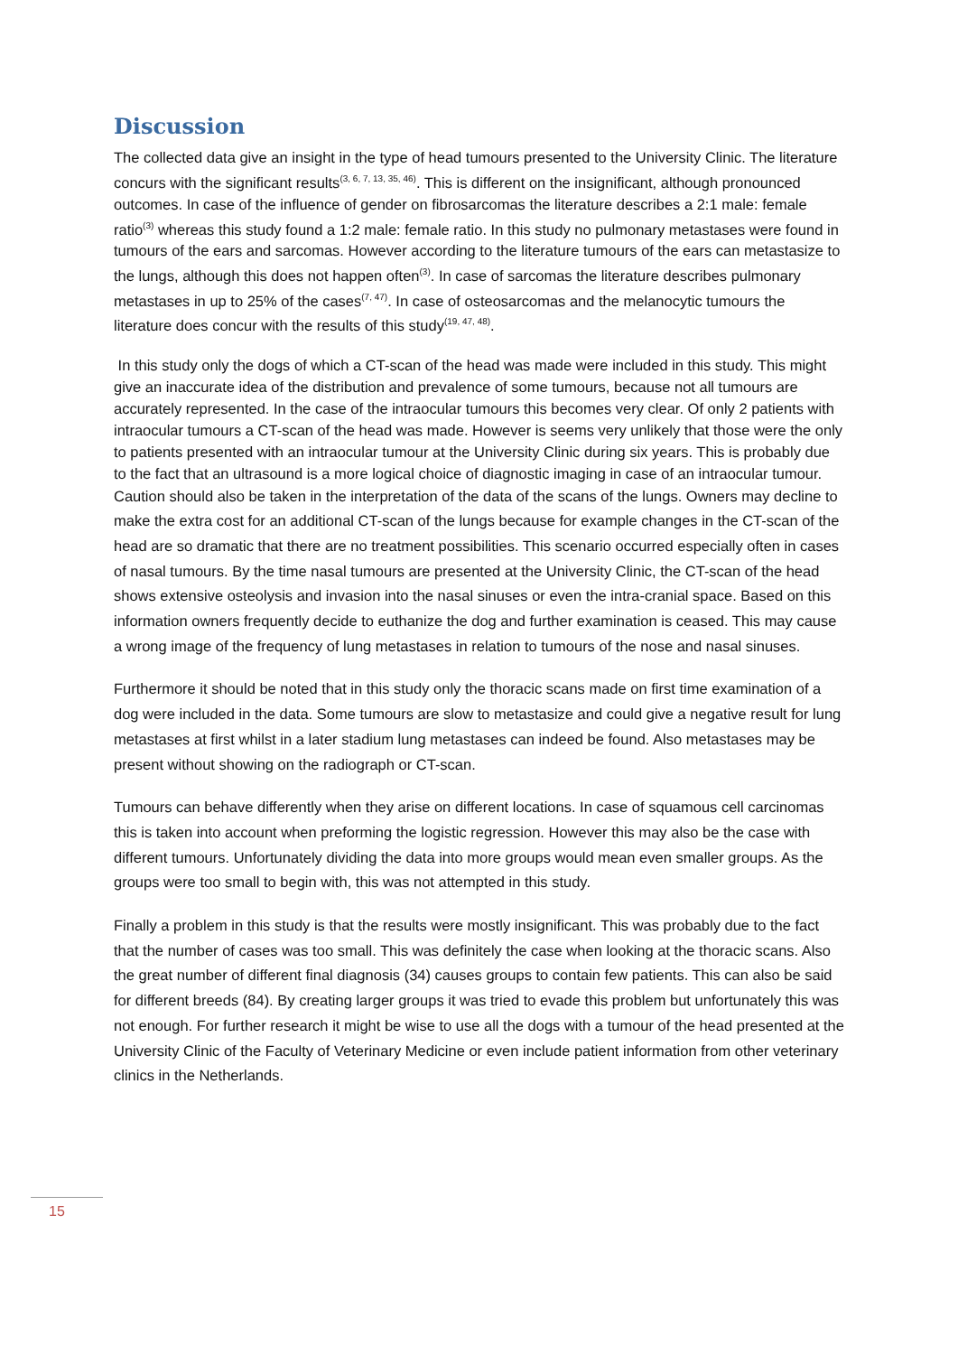Discussion
The collected data give an insight in the type of head tumours presented to the University Clinic. The literature concurs with the significant results<sup>(3, 6, 7, 13, 35, 46)</sup>. This is different on the insignificant, although pronounced outcomes. In case of the influence of gender on fibrosarcomas the literature describes a 2:1 male: female ratio<sup>(3)</sup> whereas this study found a 1:2 male: female ratio. In this study no pulmonary metastases were found in tumours of the ears and sarcomas. However according to the literature tumours of the ears can metastasize to the lungs, although this does not happen often<sup>(3)</sup>. In case of sarcomas the literature describes pulmonary metastases in up to 25% of the cases<sup>(7, 47)</sup>. In case of osteosarcomas and the melanocytic tumours the literature does concur with the results of this study<sup>(19, 47, 48)</sup>.
In this study only the dogs of which a CT-scan of the head was made were included in this study. This might give an inaccurate idea of the distribution and prevalence of some tumours, because not all tumours are accurately represented. In the case of the intraocular tumours this becomes very clear. Of only 2 patients with intraocular tumours a CT-scan of the head was made. However is seems very unlikely that those were the only to patients presented with an intraocular tumour at the University Clinic during six years. This is probably due to the fact that an ultrasound is a more logical choice of diagnostic imaging in case of an intraocular tumour.
Caution should also be taken in the interpretation of the data of the scans of the lungs. Owners may decline to make the extra cost for an additional CT-scan of the lungs because for example changes in the CT-scan of the head are so dramatic that there are no treatment possibilities. This scenario occurred especially often in cases of nasal tumours. By the time nasal tumours are presented at the University Clinic, the CT-scan of the head shows extensive osteolysis and invasion into the nasal sinuses or even the intra-cranial space. Based on this information owners frequently decide to euthanize the dog and further examination is ceased. This may cause a wrong image of the frequency of lung metastases in relation to tumours of the nose and nasal sinuses.
Furthermore it should be noted that in this study only the thoracic scans made on first time examination of a dog were included in the data. Some tumours are slow to metastasize and could give a negative result for lung metastases at first whilst in a later stadium lung metastases can indeed be found. Also metastases may be present without showing on the radiograph or CT-scan.
Tumours can behave differently when they arise on different locations. In case of squamous cell carcinomas this is taken into account when preforming the logistic regression. However this may also be the case with different tumours. Unfortunately dividing the data into more groups would mean even smaller groups. As the groups were too small to begin with, this was not attempted in this study.
Finally a problem in this study is that the results were mostly insignificant. This was probably due to the fact that the number of cases was too small. This was definitely the case when looking at the thoracic scans. Also the great number of different final diagnosis (34) causes groups to contain few patients. This can also be said for different breeds (84). By creating larger groups it was tried to evade this problem but unfortunately this was not enough. For further research it might be wise to use all the dogs with a tumour of the head presented at the University Clinic of the Faculty of Veterinary Medicine or even include patient information from other veterinary clinics in the Netherlands.
15